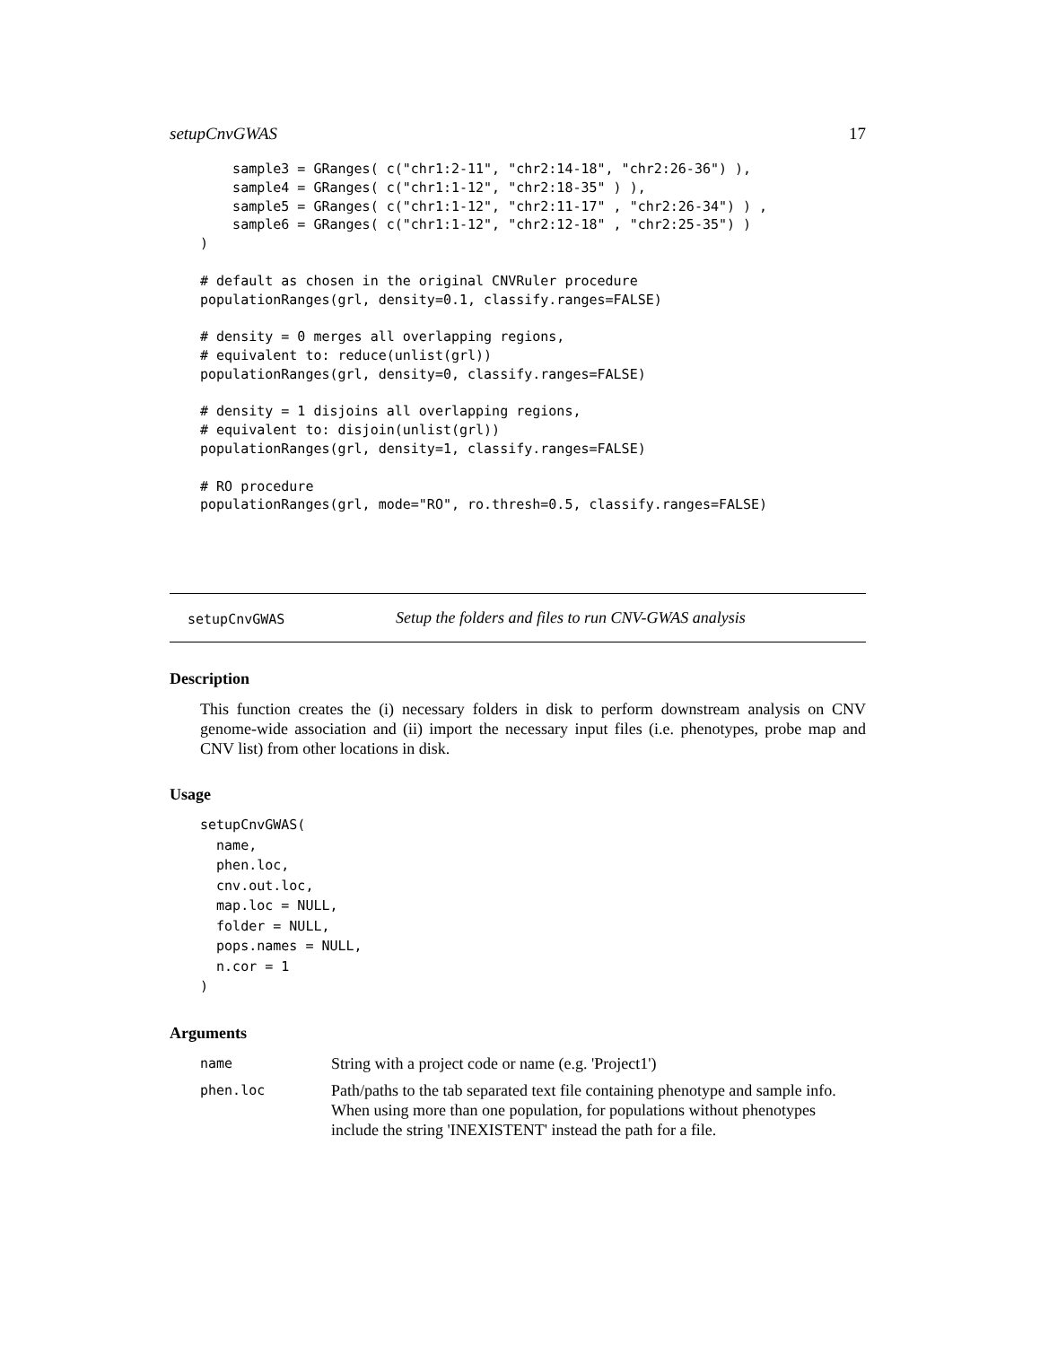setupCnvGWAS 17
    sample3 = GRanges( c("chr1:2-11", "chr2:14-18", "chr2:26-36") ),
    sample4 = GRanges( c("chr1:1-12", "chr2:18-35" ) ),
    sample5 = GRanges( c("chr1:1-12", "chr2:11-17" , "chr2:26-34") ) ,
    sample6 = GRanges( c("chr1:1-12", "chr2:12-18" , "chr2:25-35") )
)

# default as chosen in the original CNVRuler procedure
populationRanges(grl, density=0.1, classify.ranges=FALSE)

# density = 0 merges all overlapping regions,
# equivalent to: reduce(unlist(grl))
populationRanges(grl, density=0, classify.ranges=FALSE)

# density = 1 disjoins all overlapping regions,
# equivalent to: disjoin(unlist(grl))
populationRanges(grl, density=1, classify.ranges=FALSE)

# RO procedure
populationRanges(grl, mode="RO", ro.thresh=0.5, classify.ranges=FALSE)
setupCnvGWAS Setup the folders and files to run CNV-GWAS analysis
Description
This function creates the (i) necessary folders in disk to perform downstream analysis on CNV genome-wide association and (ii) import the necessary input files (i.e. phenotypes, probe map and CNV list) from other locations in disk.
Usage
setupCnvGWAS(
  name,
  phen.loc,
  cnv.out.loc,
  map.loc = NULL,
  folder = NULL,
  pops.names = NULL,
  n.cor = 1
)
Arguments
name String with a project code or name (e.g. 'Project1')
phen.loc Path/paths to the tab separated text file containing phenotype and sample info. When using more than one population, for populations without phenotypes include the string 'INEXISTENT' instead the path for a file.